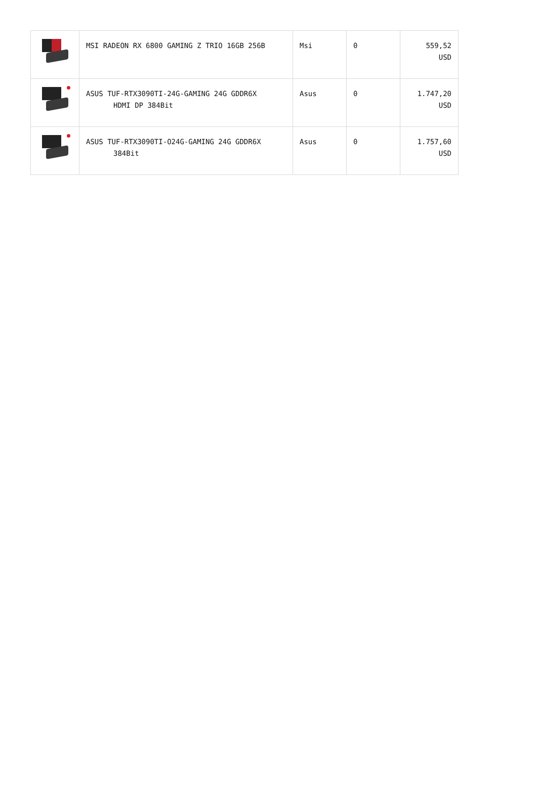| | MSI RADEON RX 6800 GAMING Z TRIO 16GB 256B | Msi | 0 | 559,52 USD |
| | ASUS TUF-RTX3090TI-24G-GAMING 24G GDDR6X HDMI DP 384Bit | Asus | 0 | 1.747,20 USD |
| | ASUS TUF-RTX3090TI-O24G-GAMING 24G GDDR6X 384Bit | Asus | 0 | 1.757,60 USD |